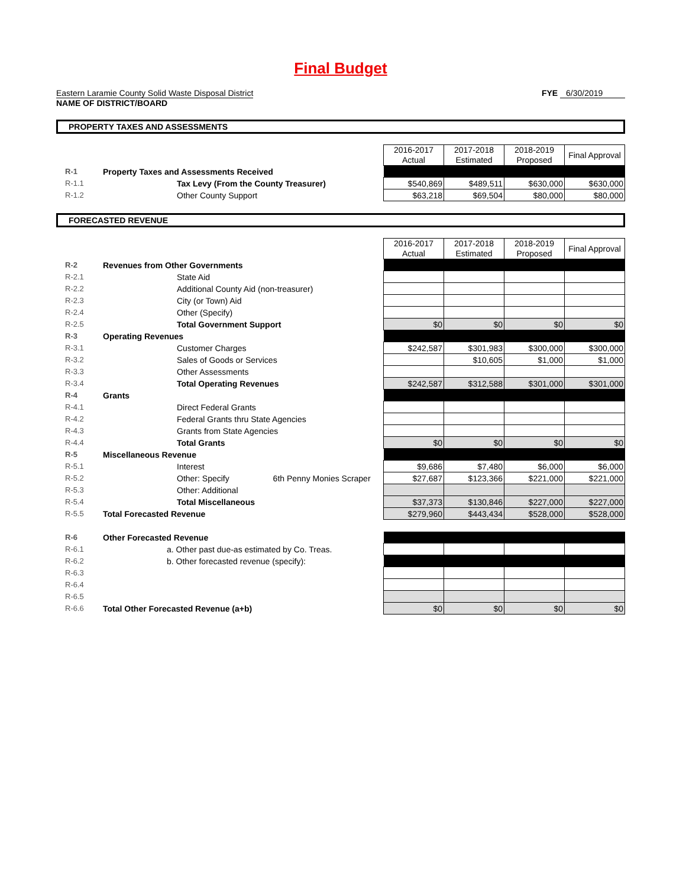Final Budget
Eastern Laramie County Solid Waste Disposal District
NAME OF DISTRICT/BOARD
FYE 6/30/2019
PROPERTY TAXES AND ASSESSMENTS
| | | 2016-2017 Actual | 2017-2018 Estimated | 2018-2019 Proposed | Final Approval |
| R-1 | Property Taxes and Assessments Received | | | | |
| R-1.1 | Tax Levy (From the County Treasurer) | $540,869 | $489,511 | $630,000 | $630,000 |
| R-1.2 | Other County Support | $63,218 | $69,504 | $80,000 | $80,000 |
FORECASTED REVENUE
| | | 2016-2017 Actual | 2017-2018 Estimated | 2018-2019 Proposed | Final Approval |
| R-2 | Revenues from Other Governments | | | | |
| R-2.1 | State Aid | | | | |
| R-2.2 | Additional County Aid (non-treasurer) | | | | |
| R-2.3 | City (or Town) Aid | | | | |
| R-2.4 | Other (Specify) | | | | |
| R-2.5 | Total Government Support | $0 | $0 | $0 | $0 |
| R-3 | Operating Revenues | | | | |
| R-3.1 | Customer Charges | $242,587 | $301,983 | $300,000 | $300,000 |
| R-3.2 | Sales of Goods or Services | | $10,605 | $1,000 | $1,000 |
| R-3.3 | Other Assessments | | | | |
| R-3.4 | Total Operating Revenues | $242,587 | $312,588 | $301,000 | $301,000 |
| R-4 | Grants | | | | |
| R-4.1 | Direct Federal Grants | | | | |
| R-4.2 | Federal Grants thru State Agencies | | | | |
| R-4.3 | Grants from State Agencies | | | | |
| R-4.4 | Total Grants | $0 | $0 | $0 | $0 |
| R-5 | Miscellaneous Revenue | | | | |
| R-5.1 | Interest | $9,686 | $7,480 | $6,000 | $6,000 |
| R-5.2 | Other: Specify 6th Penny Monies Scraper | $27,687 | $123,366 | $221,000 | $221,000 |
| R-5.3 | Other: Additional | | | | |
| R-5.4 | Total Miscellaneous | $37,373 | $130,846 | $227,000 | $227,000 |
| R-5.5 | Total Forecasted Revenue | $279,960 | $443,434 | $528,000 | $528,000 |
| R-6 | Other Forecasted Revenue | | | | |
| R-6.1 | a. Other past due-as estimated by Co. Treas. | | | | |
| R-6.2 | b. Other forecasted revenue (specify): | | | | |
| R-6.3 | | | | | |
| R-6.4 | | | | | |
| R-6.5 | | | | | |
| R-6.6 | Total Other Forecasted Revenue (a+b) | $0 | $0 | $0 | $0 |